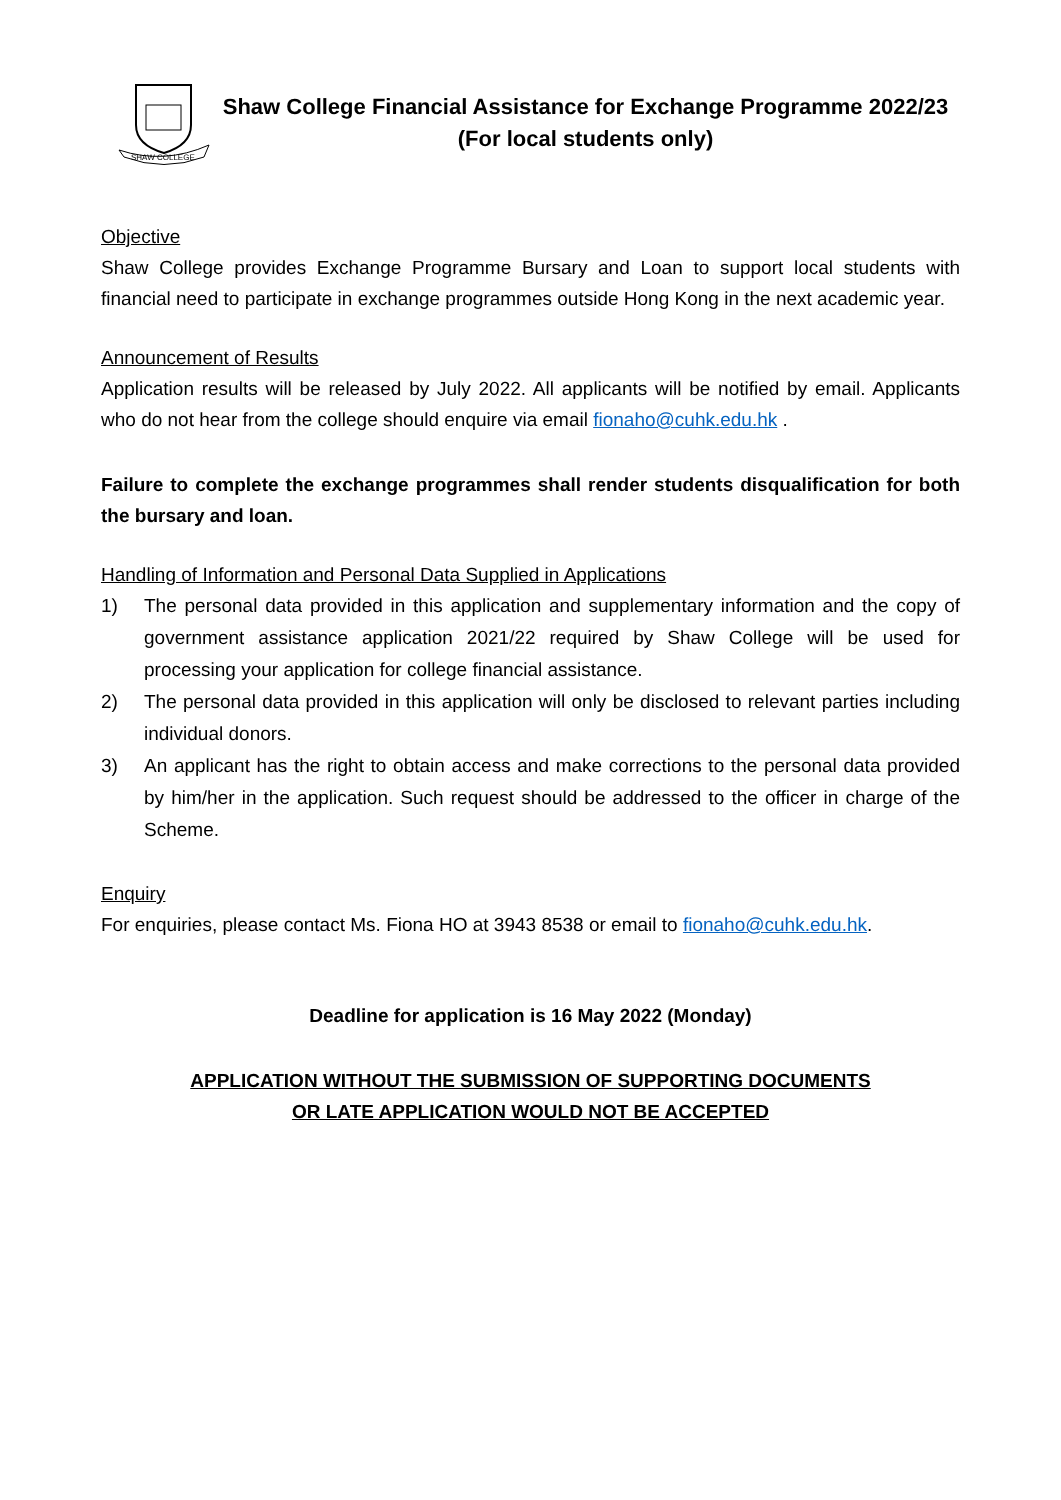SHAW COLLEGE
Shaw College Financial Assistance for Exchange Programme 2022/23
(For local students only)
Objective
Shaw College provides Exchange Programme Bursary and Loan to support local students with financial need to participate in exchange programmes outside Hong Kong in the next academic year.
Announcement of Results
Application results will be released by July 2022. All applicants will be notified by email. Applicants who do not hear from the college should enquire via email fionaho@cuhk.edu.hk .
Failure to complete the exchange programmes shall render students disqualification for both the bursary and loan.
Handling of Information and Personal Data Supplied in Applications
1) The personal data provided in this application and supplementary information and the copy of government assistance application 2021/22 required by Shaw College will be used for processing your application for college financial assistance.
2) The personal data provided in this application will only be disclosed to relevant parties including individual donors.
3) An applicant has the right to obtain access and make corrections to the personal data provided by him/her in the application. Such request should be addressed to the officer in charge of the Scheme.
Enquiry
For enquiries, please contact Ms. Fiona HO at 3943 8538 or email to fionaho@cuhk.edu.hk.
Deadline for application is 16 May 2022 (Monday)
APPLICATION WITHOUT THE SUBMISSION OF SUPPORTING DOCUMENTS
OR LATE APPLICATION WOULD NOT BE ACCEPTED